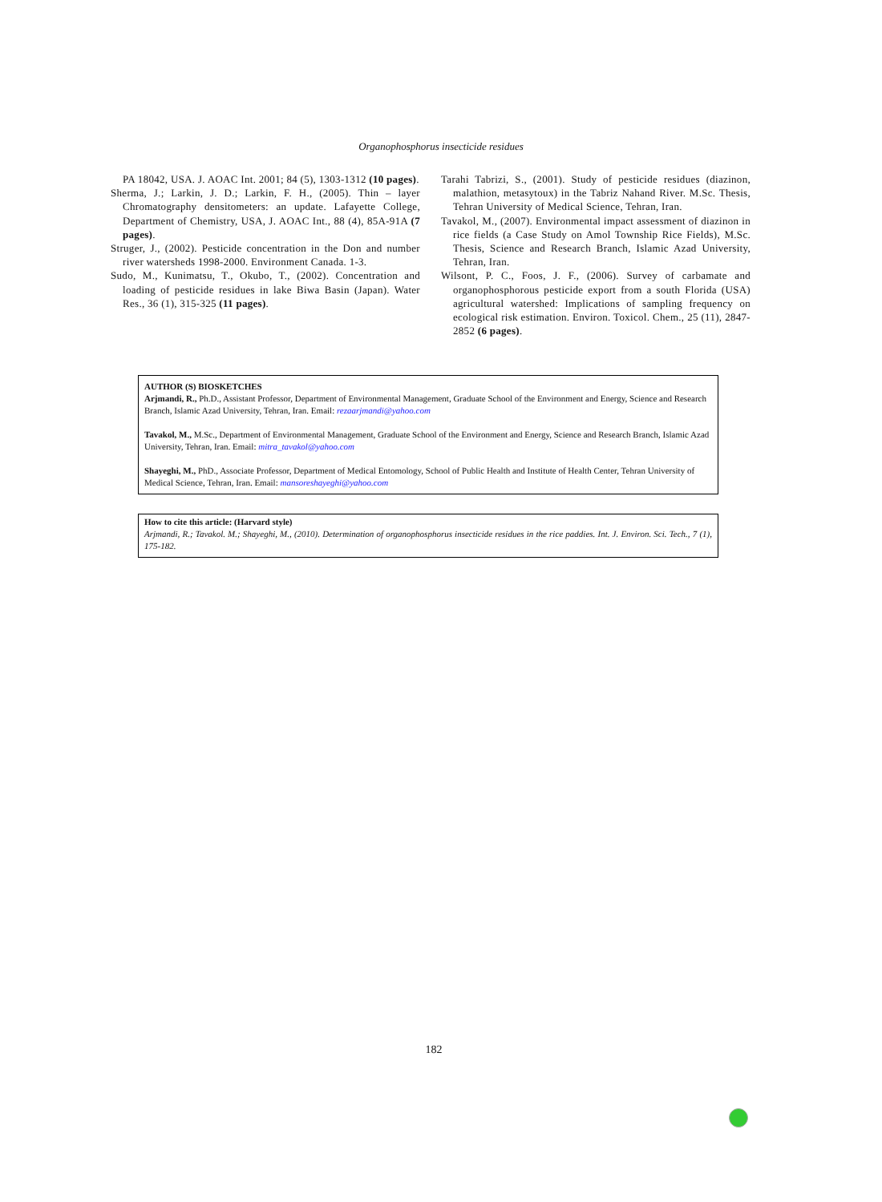Organophosphorus insecticide residues
PA 18042, USA. J. AOAC Int. 2001; 84 (5), 1303-1312 (10 pages).
Sherma, J.; Larkin, J. D.; Larkin, F. H., (2005). Thin – layer Chromatography densitometers: an update. Lafayette College, Department of Chemistry, USA, J. AOAC Int., 88 (4), 85A-91A (7 pages).
Struger, J., (2002). Pesticide concentration in the Don and number river watersheds 1998-2000. Environment Canada. 1-3.
Sudo, M., Kunimatsu, T., Okubo, T., (2002). Concentration and loading of pesticide residues in lake Biwa Basin (Japan). Water Res., 36 (1), 315-325 (11 pages).
Tarahi Tabrizi, S., (2001). Study of pesticide residues (diazinon, malathion, metasytoux) in the Tabriz Nahand River. M.Sc. Thesis, Tehran University of Medical Science, Tehran, Iran.
Tavakol, M., (2007). Environmental impact assessment of diazinon in rice fields (a Case Study on Amol Township Rice Fields), M.Sc. Thesis, Science and Research Branch, Islamic Azad University, Tehran, Iran.
Wilsont, P. C., Foos, J. F., (2006). Survey of carbamate and organophosphorous pesticide export from a south Florida (USA) agricultural watershed: Implications of sampling frequency on ecological risk estimation. Environ. Toxicol. Chem., 25 (11), 2847-2852 (6 pages).
AUTHOR (S) BIOSKETCHES
Arjmandi, R., Ph.D., Assistant Professor, Department of Environmental Management, Graduate School of the Environment and Energy, Science and Research Branch, Islamic Azad University, Tehran, Iran. Email: rezaarjmandi@yahoo.com
Tavakol, M., M.Sc., Department of Environmental Management, Graduate School of the Environment and Energy, Science and Research Branch, Islamic Azad University, Tehran, Iran. Email: mitra_tavakol@yahoo.com
Shayeghi, M., PhD., Associate Professor, Department of Medical Entomology, School of Public Health and Institute of Health Center, Tehran University of Medical Science, Tehran, Iran. Email: mansoreshayeghi@yahoo.com
How to cite this article: (Harvard style)
Arjmandi, R.; Tavakol. M.; Shayeghi, M., (2010). Determination of organophosphorus insecticide residues in the rice paddies. Int. J. Environ. Sci. Tech., 7 (1), 175-182.
182